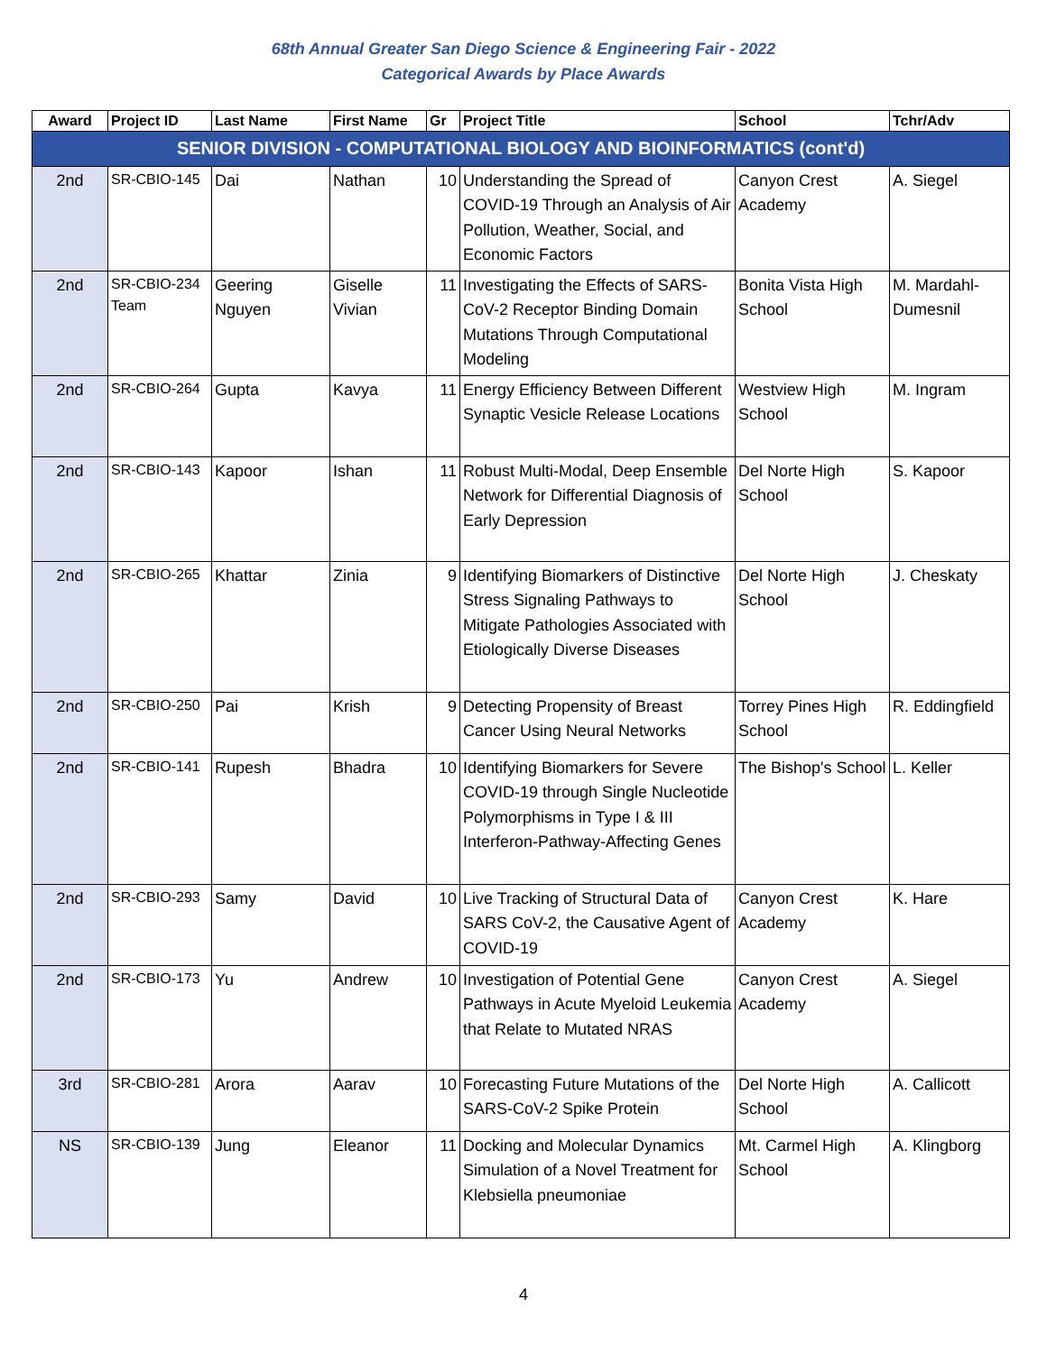68th Annual Greater San Diego Science & Engineering Fair - 2022
Categorical Awards by Place Awards
| Award | Project ID | Last Name | First Name | Gr | Project Title | School | Tchr/Adv |
| --- | --- | --- | --- | --- | --- | --- | --- |
| SENIOR DIVISION - COMPUTATIONAL BIOLOGY AND BIOINFORMATICS (cont'd) | | | | | | | |
| 2nd | SR-CBIO-145 | Dai | Nathan | 10 | Understanding the Spread of COVID-19 Through an Analysis of Air Pollution, Weather, Social, and Economic Factors | Canyon Crest Academy | A. Siegel |
| 2nd | SR-CBIO-234 Team | Geering Nguyen | Giselle Vivian | 11 | Investigating the Effects of SARS-CoV-2 Receptor Binding Domain Mutations Through Computational Modeling | Bonita Vista High School | M. Mardahl-Dumesnil |
| 2nd | SR-CBIO-264 | Gupta | Kavya | 11 | Energy Efficiency Between Different Synaptic Vesicle Release Locations | Westview High School | M. Ingram |
| 2nd | SR-CBIO-143 | Kapoor | Ishan | 11 | Robust Multi-Modal, Deep Ensemble Network for Differential Diagnosis of Early Depression | Del Norte High School | S. Kapoor |
| 2nd | SR-CBIO-265 | Khattar | Zinia | 9 | Identifying Biomarkers of Distinctive Stress Signaling Pathways to Mitigate Pathologies Associated with Etiologically Diverse Diseases | Del Norte High School | J. Cheskaty |
| 2nd | SR-CBIO-250 | Pai | Krish | 9 | Detecting Propensity of Breast Cancer Using Neural Networks | Torrey Pines High School | R. Eddingfield |
| 2nd | SR-CBIO-141 | Rupesh | Bhadra | 10 | Identifying Biomarkers for Severe COVID-19 through Single Nucleotide Polymorphisms in Type I & III Interferon-Pathway-Affecting Genes | The Bishop's School | L. Keller |
| 2nd | SR-CBIO-293 | Samy | David | 10 | Live Tracking of Structural Data of SARS CoV-2, the Causative Agent of COVID-19 | Canyon Crest Academy | K. Hare |
| 2nd | SR-CBIO-173 | Yu | Andrew | 10 | Investigation of Potential Gene Pathways in Acute Myeloid Leukemia that Relate to Mutated NRAS | Canyon Crest Academy | A. Siegel |
| 3rd | SR-CBIO-281 | Arora | Aarav | 10 | Forecasting Future Mutations of the SARS-CoV-2 Spike Protein | Del Norte High School | A. Callicott |
| NS | SR-CBIO-139 | Jung | Eleanor | 11 | Docking and Molecular Dynamics Simulation of a Novel Treatment for Klebsiella pneumoniae | Mt. Carmel High School | A. Klingborg |
4